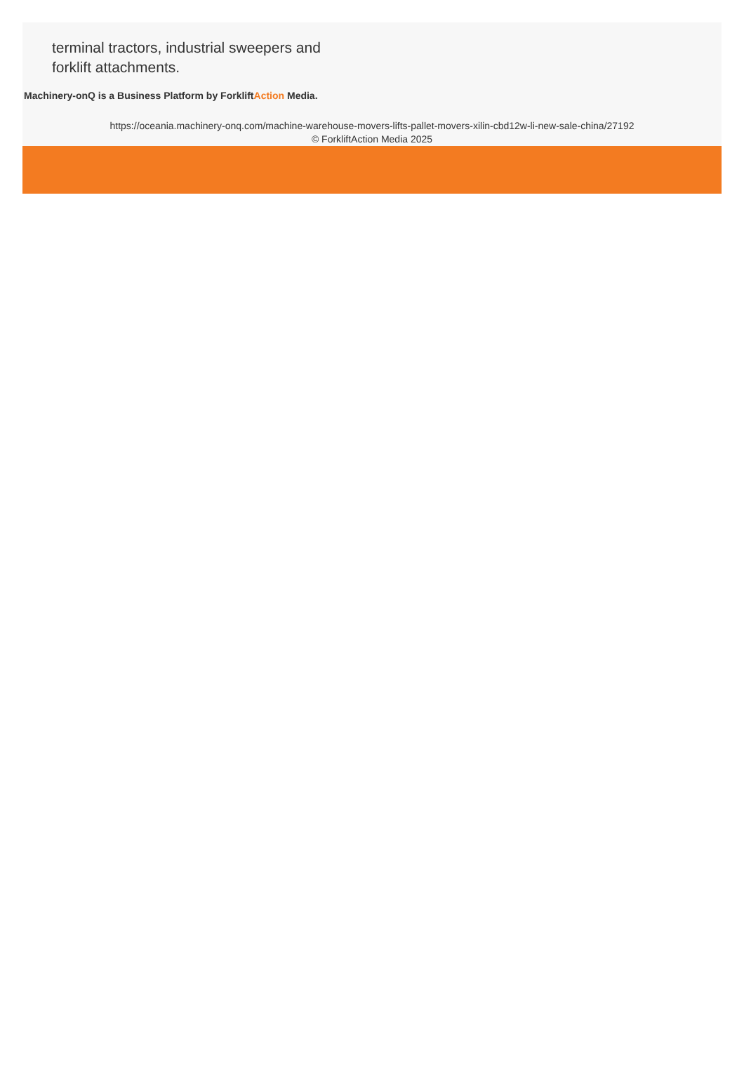terminal tractors, industrial sweepers and
forklift attachments.
Machinery-onQ is a Business Platform by ForkliftAction Media.
https://oceania.machinery-onq.com/machine-warehouse-movers-lifts-pallet-movers-xilin-cbd12w-li-new-sale-china/27192
© ForkliftAction Media 2025